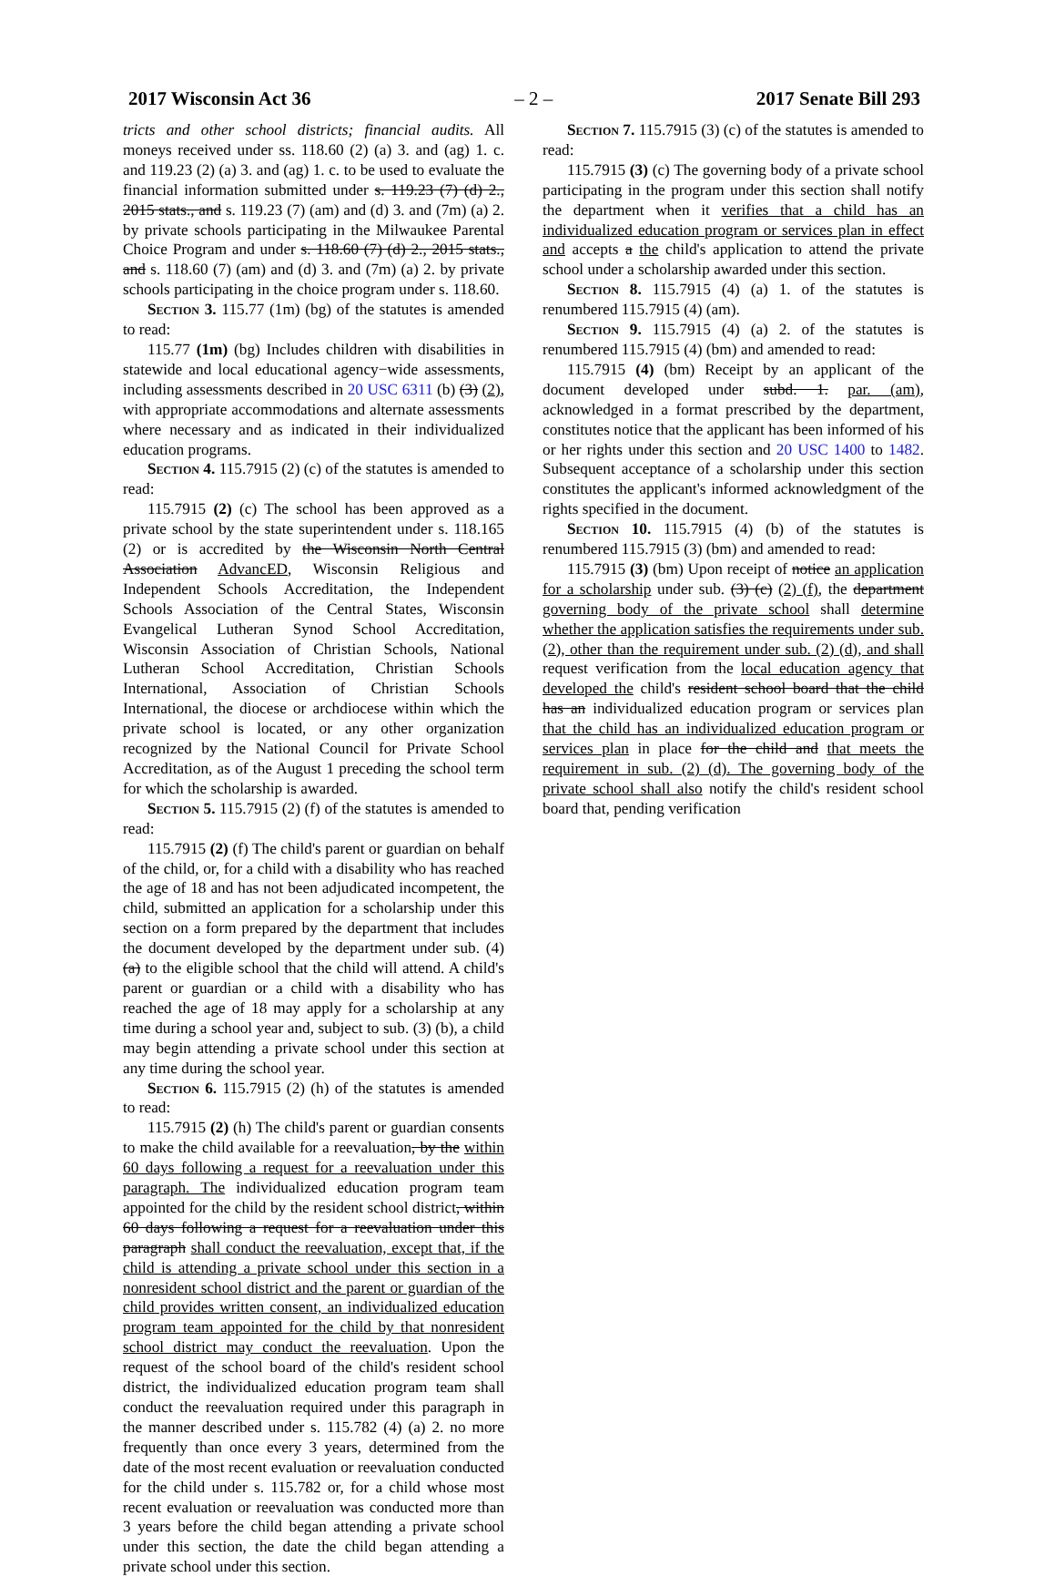2017 Wisconsin Act 36 – 2 – 2017 Senate Bill 293
tricts and other school districts; financial audits. All moneys received under ss. 118.60 (2) (a) 3. and (ag) 1. c. and 119.23 (2) (a) 3. and (ag) 1. c. to be used to evaluate the financial information submitted under s. 119.23 (7) (d) 2., 2015 stats., and s. 119.23 (7) (am) and (d) 3. and (7m) (a) 2. by private schools participating in the Milwaukee Parental Choice Program and under s. 118.60 (7) (d) 2., 2015 stats., and s. 118.60 (7) (am) and (d) 3. and (7m) (a) 2. by private schools participating in the choice program under s. 118.60.
Section 3. 115.77 (1m) (bg) of the statutes is amended to read:
115.77 (1m) (bg) Includes children with disabilities in statewide and local educational agency−wide assessments, including assessments described in 20 USC 6311 (b) (3) (2), with appropriate accommodations and alternate assessments where necessary and as indicated in their individualized education programs.
Section 4. 115.7915 (2) (c) of the statutes is amended to read:
115.7915 (2) (c) The school has been approved as a private school by the state superintendent under s. 118.165 (2) or is accredited by the Wisconsin North Central Association AdvancED, Wisconsin Religious and Independent Schools Accreditation, the Independent Schools Association of the Central States, Wisconsin Evangelical Lutheran Synod School Accreditation, Wisconsin Association of Christian Schools, National Lutheran School Accreditation, Christian Schools International, Association of Christian Schools International, the diocese or archdiocese within which the private school is located, or any other organization recognized by the National Council for Private School Accreditation, as of the August 1 preceding the school term for which the scholarship is awarded.
Section 5. 115.7915 (2) (f) of the statutes is amended to read:
115.7915 (2) (f) The child's parent or guardian on behalf of the child, or, for a child with a disability who has reached the age of 18 and has not been adjudicated incompetent, the child, submitted an application for a scholarship under this section on a form prepared by the department that includes the document developed by the department under sub. (4) (a) to the eligible school that the child will attend. A child's parent or guardian or a child with a disability who has reached the age of 18 may apply for a scholarship at any time during a school year and, subject to sub. (3) (b), a child may begin attending a private school under this section at any time during the school year.
Section 6. 115.7915 (2) (h) of the statutes is amended to read:
115.7915 (2) (h) The child's parent or guardian consents to make the child available for a reevaluation, by the within 60 days following a request for a reevaluation under this paragraph. The individualized education program team appointed for the child by the resident school district, within 60 days following a request for a reevaluation under this paragraph shall conduct the reevaluation, except that, if the child is attending a private school under this section in a nonresident school district and the parent or guardian of the child provides written consent, an individualized education program team appointed for the child by that nonresident school district may conduct the reevaluation. Upon the request of the school board of the child's resident school district, the individualized education program team shall conduct the reevaluation required under this paragraph in the manner described under s. 115.782 (4) (a) 2. no more frequently than once every 3 years, determined from the date of the most recent evaluation or reevaluation conducted for the child under s. 115.782 or, for a child whose most recent evaluation or reevaluation was conducted more than 3 years before the child began attending a private school under this section, the date the child began attending a private school under this section.
Section 7. 115.7915 (3) (c) of the statutes is amended to read:
115.7915 (3) (c) The governing body of a private school participating in the program under this section shall notify the department when it verifies that a child has an individualized education program or services plan in effect and accepts a the child's application to attend the private school under a scholarship awarded under this section.
Section 8. 115.7915 (4) (a) 1. of the statutes is renumbered 115.7915 (4) (am).
Section 9. 115.7915 (4) (a) 2. of the statutes is renumbered 115.7915 (4) (bm) and amended to read:
115.7915 (4) (bm) Receipt by an applicant of the document developed under subd. 1. par. (am), acknowledged in a format prescribed by the department, constitutes notice that the applicant has been informed of his or her rights under this section and 20 USC 1400 to 1482. Subsequent acceptance of a scholarship under this section constitutes the applicant's informed acknowledgment of the rights specified in the document.
Section 10. 115.7915 (4) (b) of the statutes is renumbered 115.7915 (3) (bm) and amended to read:
115.7915 (3) (bm) Upon receipt of notice an application for a scholarship under sub. (3) (c) (2) (f), the department governing body of the private school shall determine whether the application satisfies the requirements under sub. (2), other than the requirement under sub. (2) (d), and shall request verification from the local education agency that developed the child's resident school board that the child has an individualized education program or services plan that the child has an individualized education program or services plan in place for the child and that meets the requirement in sub. (2) (d). The governing body of the private school shall also notify the child's resident school board that, pending verification